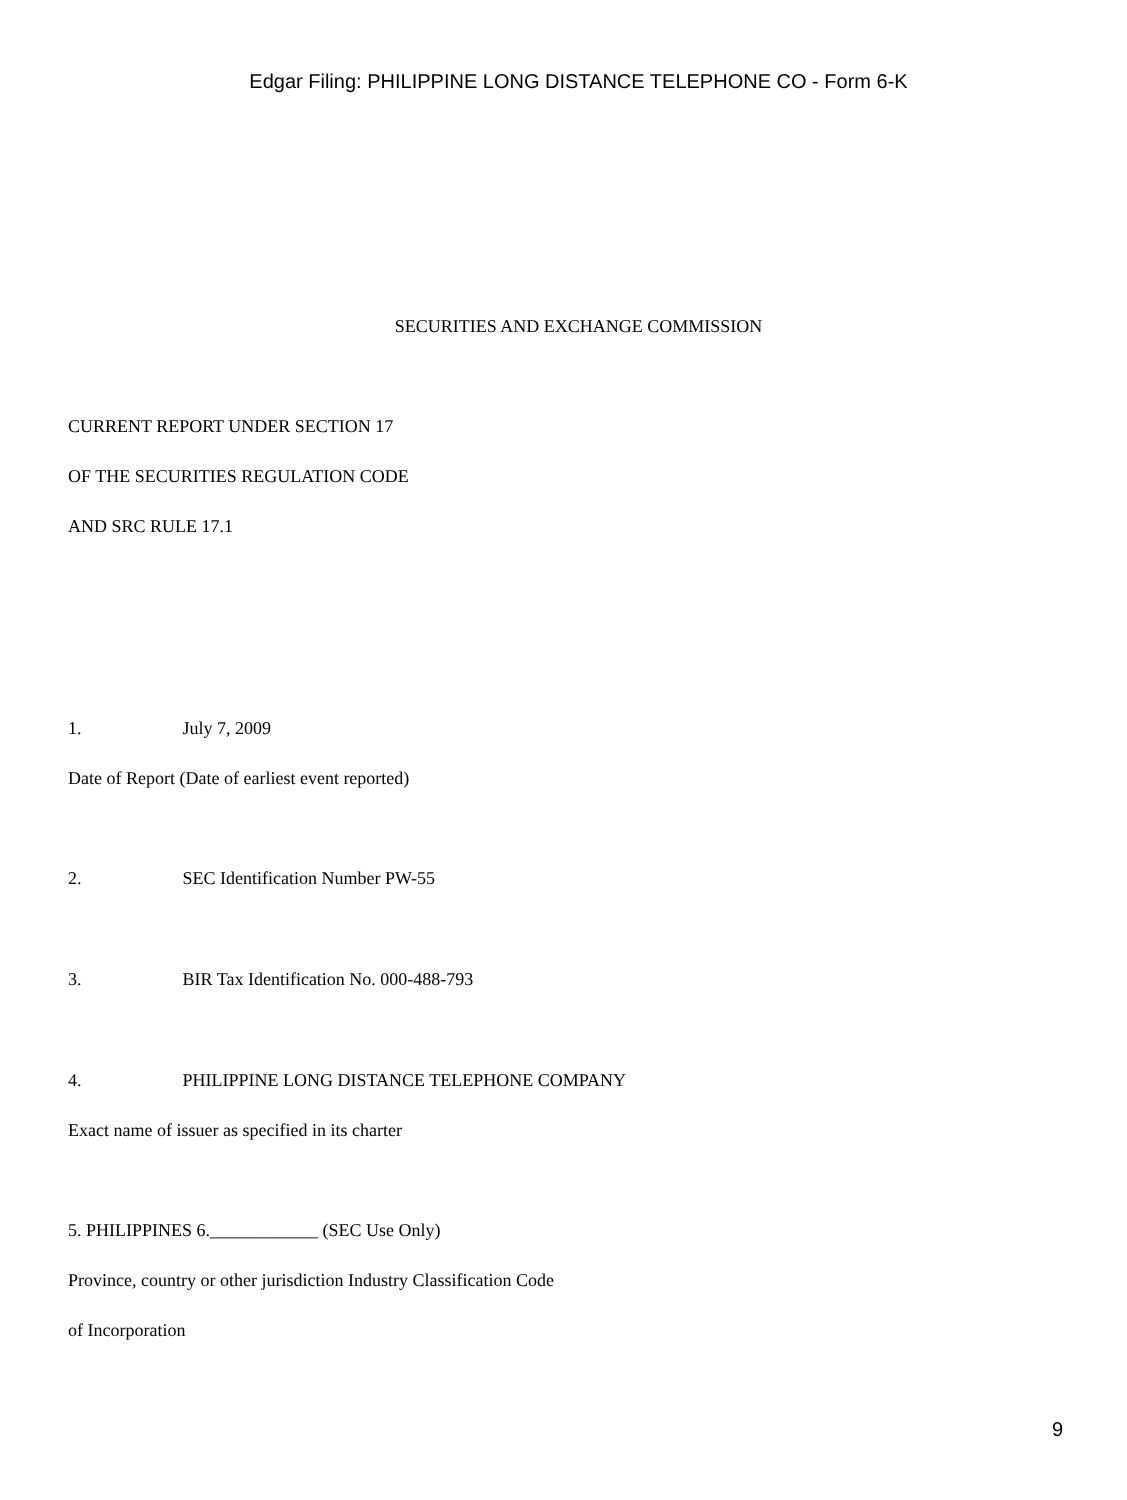Edgar Filing: PHILIPPINE LONG DISTANCE TELEPHONE CO - Form 6-K
SECURITIES AND EXCHANGE COMMISSION
CURRENT REPORT UNDER SECTION 17
OF THE SECURITIES REGULATION CODE
AND SRC RULE 17.1
1. July 7, 2009
Date of Report (Date of earliest event reported)
2. SEC Identification Number PW-55
3. BIR Tax Identification No. 000-488-793
4. PHILIPPINE LONG DISTANCE TELEPHONE COMPANY
Exact name of issuer as specified in its charter
5. PHILIPPINES 6.____________ (SEC Use Only)
Province, country or other jurisdiction Industry Classification Code
of Incorporation
9